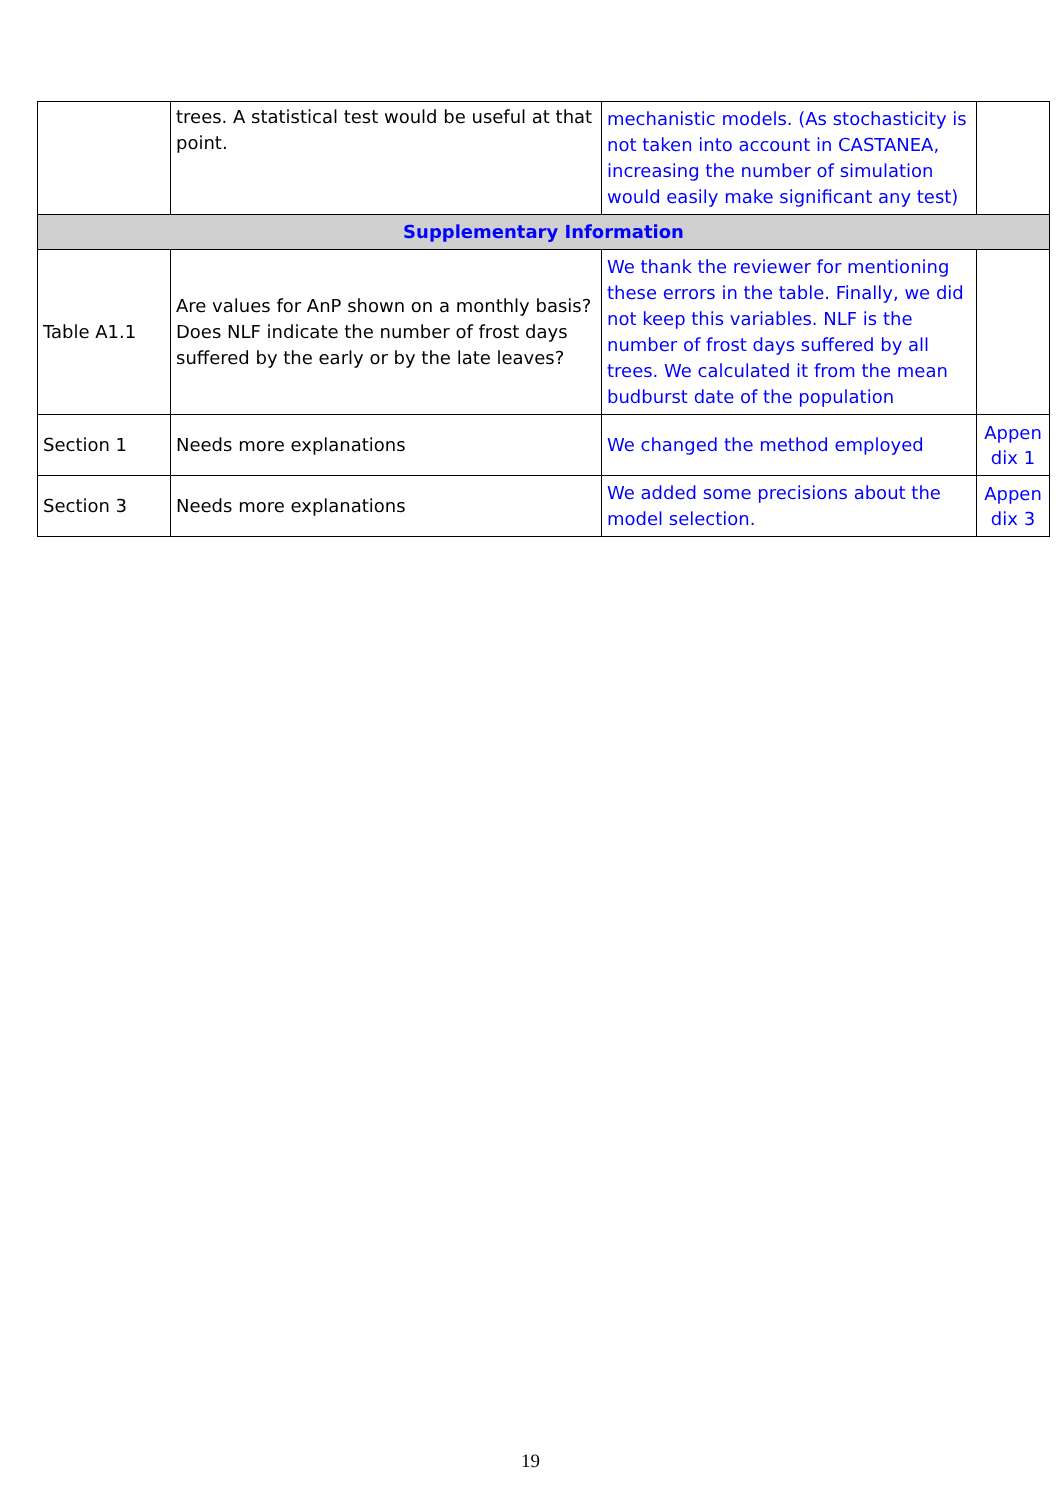| | trees. A statistical test would be useful at that point. | mechanistic models. (As stochasticity is not taken into account in CASTANEA, increasing the number of simulation would easily make significant any test) | |
| Supplementary Information | | | |
| Table A1.1 | Are values for AnP shown on a monthly basis? Does NLF indicate the number of frost days suffered by the early or by the late leaves? | We thank the reviewer for mentioning these errors in the table. Finally, we did not keep this variables. NLF is the number of frost days suffered by all trees. We calculated it from the mean budburst date of the population | |
| Section 1 | Needs more explanations | We changed the method employed | Appen dix 1 |
| Section 3 | Needs more explanations | We added some precisions about the model selection. | Appen dix 3 |
19